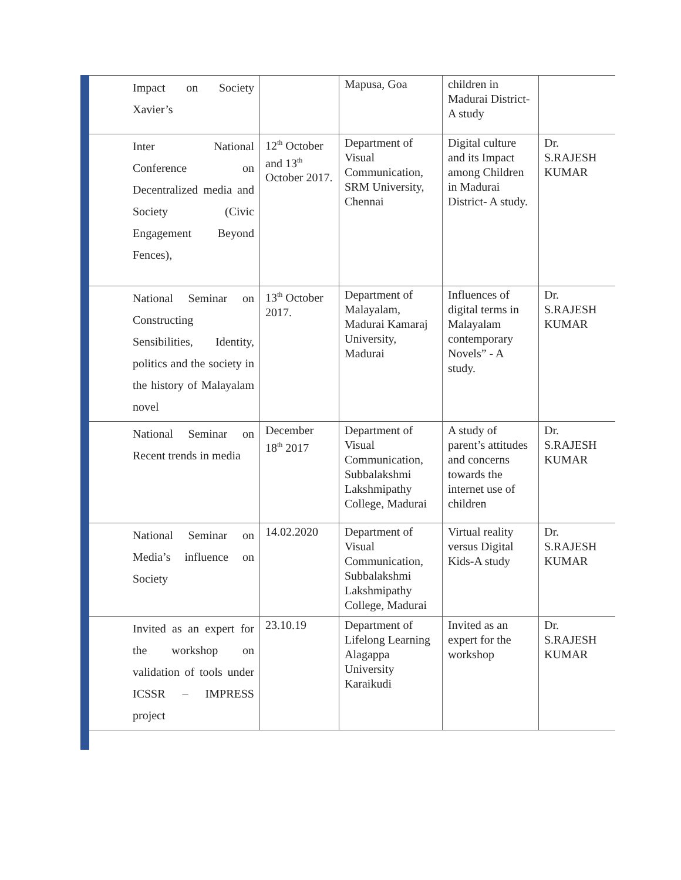| Impact on Society Xavier’s | | Mapusa, Goa | children in Madurai District- A study | |
| Inter National Conference on Decentralized media and Society (Civic Engagement Beyond Fences), | 12<sup>th</sup> October and 13<sup>th</sup> October 2017. | Department of Visual Communication, SRM University, Chennai | Digital culture and its Impact among Children in Madurai District- A study. | Dr. S.RAJESH KUMAR |
| National Seminar on Constructing Sensibilities, Identity, politics and the society in the history of Malayalam novel | 13<sup>th</sup> October 2017. | Department of Malayalam, Madurai Kamaraj University, Madurai | Influences of digital terms in Malayalam contemporary Novels” - A study. | Dr. S.RAJESH KUMAR |
| National Seminar on Recent trends in media | December 18<sup>th</sup> 2017 | Department of Visual Communication, Subbalakshmi Lakshmipathy College, Madurai | A study of parent’s attitudes and concerns towards the internet use of children | Dr. S.RAJESH KUMAR |
| National Seminar on Media’s influence on Society | 14.02.2020 | Department of Visual Communication, Subbalakshmi Lakshmipathy College, Madurai | Virtual reality versus Digital Kids-A study | Dr. S.RAJESH KUMAR |
| Invited as an expert for the workshop on validation of tools under ICSSR – IMPRESS project | 23.10.19 | Department of Lifelong Learning Alagappa University Karaikudi | Invited as an expert for the workshop | Dr. S.RAJESH KUMAR |